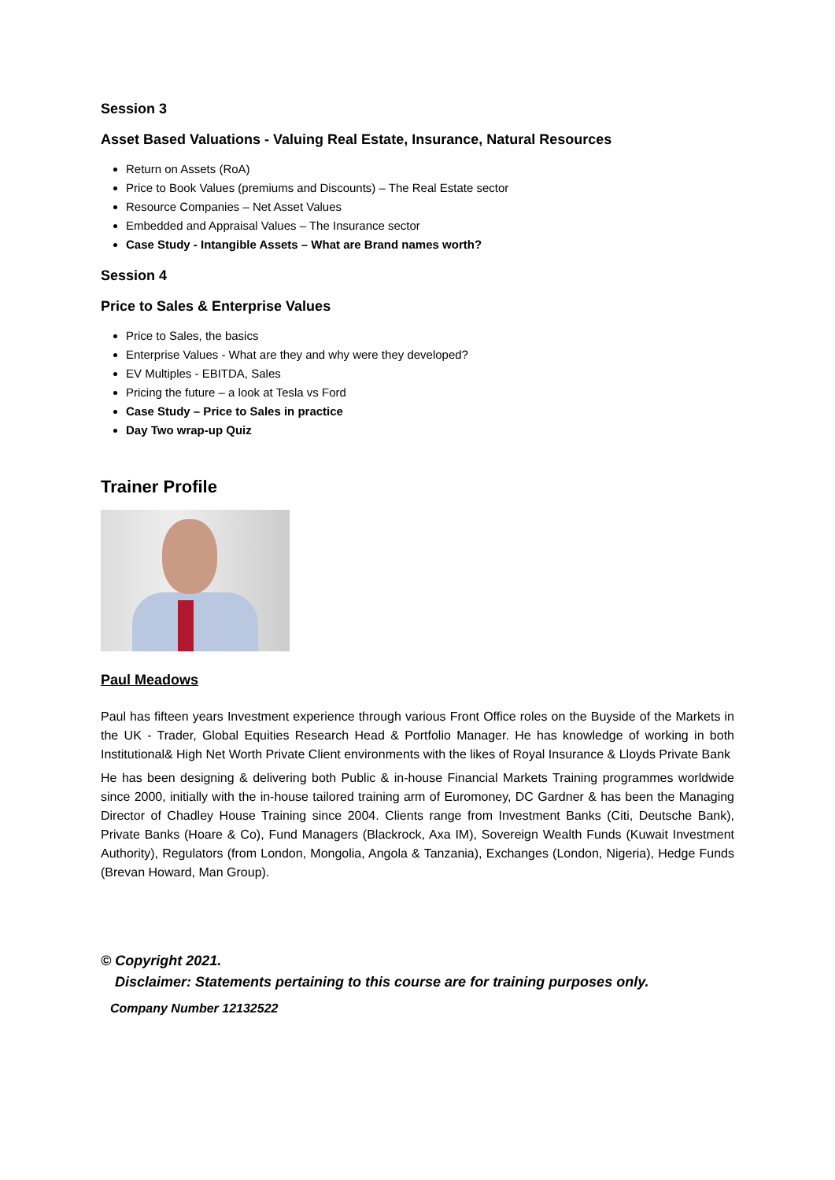Session 3
Asset Based Valuations - Valuing Real Estate, Insurance, Natural Resources
Return on Assets (RoA)
Price to Book Values (premiums and Discounts) – The Real Estate sector
Resource Companies – Net Asset Values
Embedded and Appraisal Values – The Insurance sector
Case Study - Intangible Assets – What are Brand names worth?
Session 4
Price to Sales & Enterprise Values
Price to Sales, the basics
Enterprise Values - What are they and why were they developed?
EV Multiples - EBITDA, Sales
Pricing the future – a look at Tesla vs Ford
Case Study – Price to Sales in practice
Day Two wrap-up Quiz
Trainer Profile
Paul Meadows
Paul has fifteen years Investment experience through various Front Office roles on the Buyside of the Markets in the UK - Trader, Global Equities Research Head & Portfolio Manager. He has knowledge of working in both Institutional& High Net Worth Private Client environments with the likes of Royal Insurance & Lloyds Private Bank
He has been designing & delivering both Public & in-house Financial Markets Training programmes worldwide since 2000, initially with the in-house tailored training arm of Euromoney, DC Gardner & has been the Managing Director of Chadley House Training since 2004. Clients range from Investment Banks (Citi, Deutsche Bank), Private Banks (Hoare & Co), Fund Managers (Blackrock, Axa IM), Sovereign Wealth Funds (Kuwait Investment Authority), Regulators (from London, Mongolia, Angola & Tanzania), Exchanges (London, Nigeria), Hedge Funds (Brevan Howard, Man Group).
© Copyright 2021.
Disclaimer: Statements pertaining to this course are for training purposes only.
Company Number 12132522